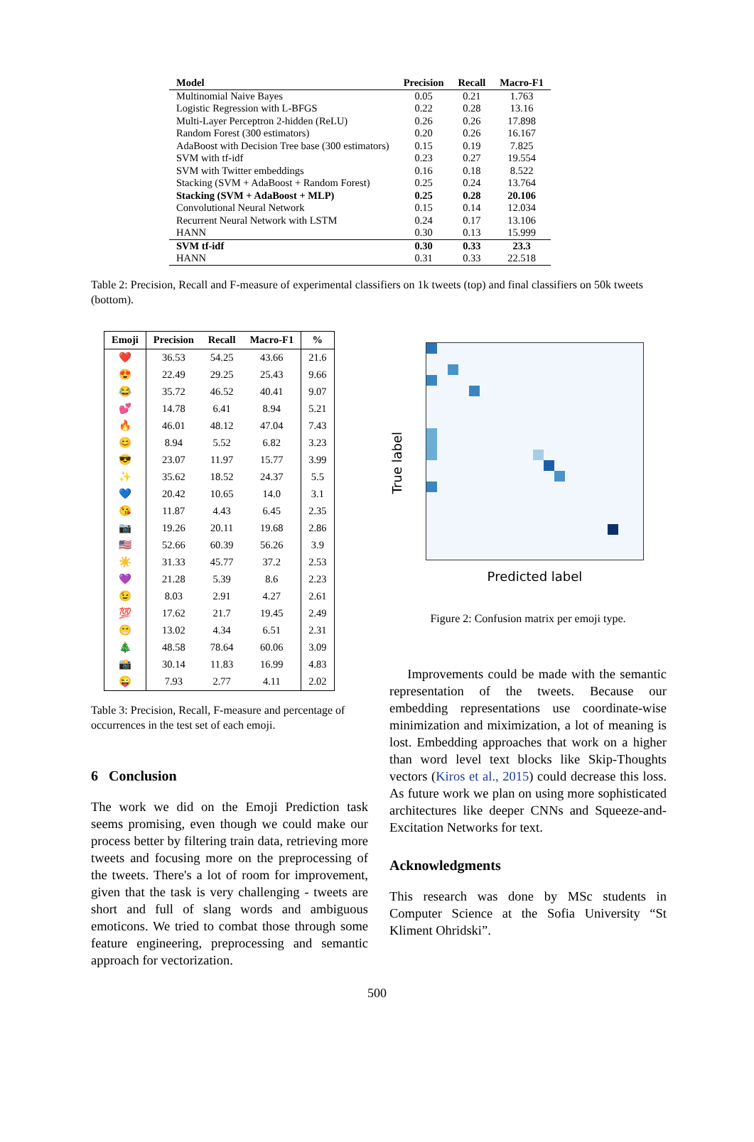| Model | Precision | Recall | Macro-F1 |
| --- | --- | --- | --- |
| Multinomial Naive Bayes | 0.05 | 0.21 | 1.763 |
| Logistic Regression with L-BFGS | 0.22 | 0.28 | 13.16 |
| Multi-Layer Perceptron 2-hidden (ReLU) | 0.26 | 0.26 | 17.898 |
| Random Forest (300 estimators) | 0.20 | 0.26 | 16.167 |
| AdaBoost with Decision Tree base (300 estimators) | 0.15 | 0.19 | 7.825 |
| SVM with tf-idf | 0.23 | 0.27 | 19.554 |
| SVM with Twitter embeddings | 0.16 | 0.18 | 8.522 |
| Stacking (SVM + AdaBoost + Random Forest) | 0.25 | 0.24 | 13.764 |
| Stacking (SVM + AdaBoost + MLP) | 0.25 | 0.28 | 20.106 |
| Convolutional Neural Network | 0.15 | 0.14 | 12.034 |
| Recurrent Neural Network with LSTM | 0.24 | 0.17 | 13.106 |
| HANN | 0.30 | 0.13 | 15.999 |
| SVM tf-idf | 0.30 | 0.33 | 23.3 |
| HANN | 0.31 | 0.33 | 22.518 |
Table 2: Precision, Recall and F-measure of experimental classifiers on 1k tweets (top) and final classifiers on 50k tweets (bottom).
| Emoji | Precision | Recall | Macro-F1 | % |
| --- | --- | --- | --- | --- |
| ❤️ | 36.53 | 54.25 | 43.66 | 21.6 |
| 😍 | 22.49 | 29.25 | 25.43 | 9.66 |
| 😂 | 35.72 | 46.52 | 40.41 | 9.07 |
| 💕 | 14.78 | 6.41 | 8.94 | 5.21 |
| 🔥 | 46.01 | 48.12 | 47.04 | 7.43 |
| 😊 | 8.94 | 5.52 | 6.82 | 3.23 |
| 😎 | 23.07 | 11.97 | 15.77 | 3.99 |
| ✨ | 35.62 | 18.52 | 24.37 | 5.5 |
| 💙 | 20.42 | 10.65 | 14.0 | 3.1 |
| 😘 | 11.87 | 4.43 | 6.45 | 2.35 |
| 📷 | 19.26 | 20.11 | 19.68 | 2.86 |
| 🇺🇸 | 52.66 | 60.39 | 56.26 | 3.9 |
| ☀️ | 31.33 | 45.77 | 37.2 | 2.53 |
| 💜 | 21.28 | 5.39 | 8.6 | 2.23 |
| 😉 | 8.03 | 2.91 | 4.27 | 2.61 |
| 💯 | 17.62 | 21.7 | 19.45 | 2.49 |
| 😁 | 13.02 | 4.34 | 6.51 | 2.31 |
| 🎄 | 48.58 | 78.64 | 60.06 | 3.09 |
| 📸 | 30.14 | 11.83 | 16.99 | 4.83 |
| 😜 | 7.93 | 2.77 | 4.11 | 2.02 |
Table 3: Precision, Recall, F-measure and percentage of occurrences in the test set of each emoji.
6 Conclusion
The work we did on the Emoji Prediction task seems promising, even though we could make our process better by filtering train data, retrieving more tweets and focusing more on the preprocessing of the tweets. There's a lot of room for improvement, given that the task is very challenging - tweets are short and full of slang words and ambiguous emoticons. We tried to combat those through some feature engineering, preprocessing and semantic approach for vectorization.
True label
Predicted label
Figure 2: Confusion matrix per emoji type.
Improvements could be made with the semantic representation of the tweets. Because our embedding representations use coordinate-wise minimization and miximization, a lot of meaning is lost. Embedding approaches that work on a higher than word level text blocks like Skip-Thoughts vectors (Kiros et al., 2015) could decrease this loss. As future work we plan on using more sophisticated architectures like deeper CNNs and Squeeze-and-Excitation Networks for text.
Acknowledgments
This research was done by MSc students in Computer Science at the Sofia University “St Kliment Ohridski”.
500